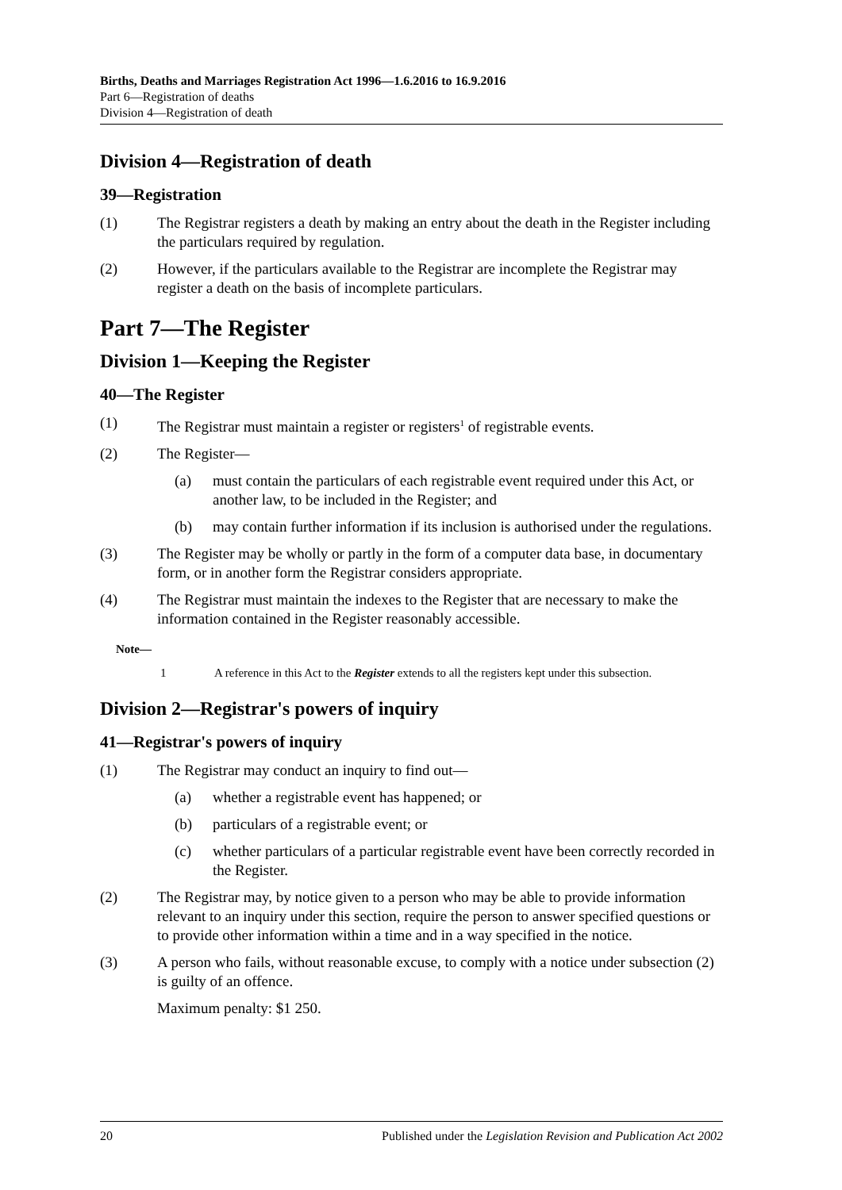Births, Deaths and Marriages Registration Act 1996—1.6.2016 to 16.9.2016
Part 6—Registration of deaths
Division 4—Registration of death
Division 4—Registration of death
39—Registration
(1) The Registrar registers a death by making an entry about the death in the Register including the particulars required by regulation.
(2) However, if the particulars available to the Registrar are incomplete the Registrar may register a death on the basis of incomplete particulars.
Part 7—The Register
Division 1—Keeping the Register
40—The Register
(1) The Registrar must maintain a register or registers<sup>1</sup> of registrable events.
(2) The Register—
(a) must contain the particulars of each registrable event required under this Act, or another law, to be included in the Register; and
(b) may contain further information if its inclusion is authorised under the regulations.
(3) The Register may be wholly or partly in the form of a computer data base, in documentary form, or in another form the Registrar considers appropriate.
(4) The Registrar must maintain the indexes to the Register that are necessary to make the information contained in the Register reasonably accessible.
Note—
1 A reference in this Act to the Register extends to all the registers kept under this subsection.
Division 2—Registrar's powers of inquiry
41—Registrar's powers of inquiry
(1) The Registrar may conduct an inquiry to find out—
(a) whether a registrable event has happened; or
(b) particulars of a registrable event; or
(c) whether particulars of a particular registrable event have been correctly recorded in the Register.
(2) The Registrar may, by notice given to a person who may be able to provide information relevant to an inquiry under this section, require the person to answer specified questions or to provide other information within a time and in a way specified in the notice.
(3) A person who fails, without reasonable excuse, to comply with a notice under subsection (2) is guilty of an offence.
Maximum penalty: $1 250.
20 Published under the Legislation Revision and Publication Act 2002